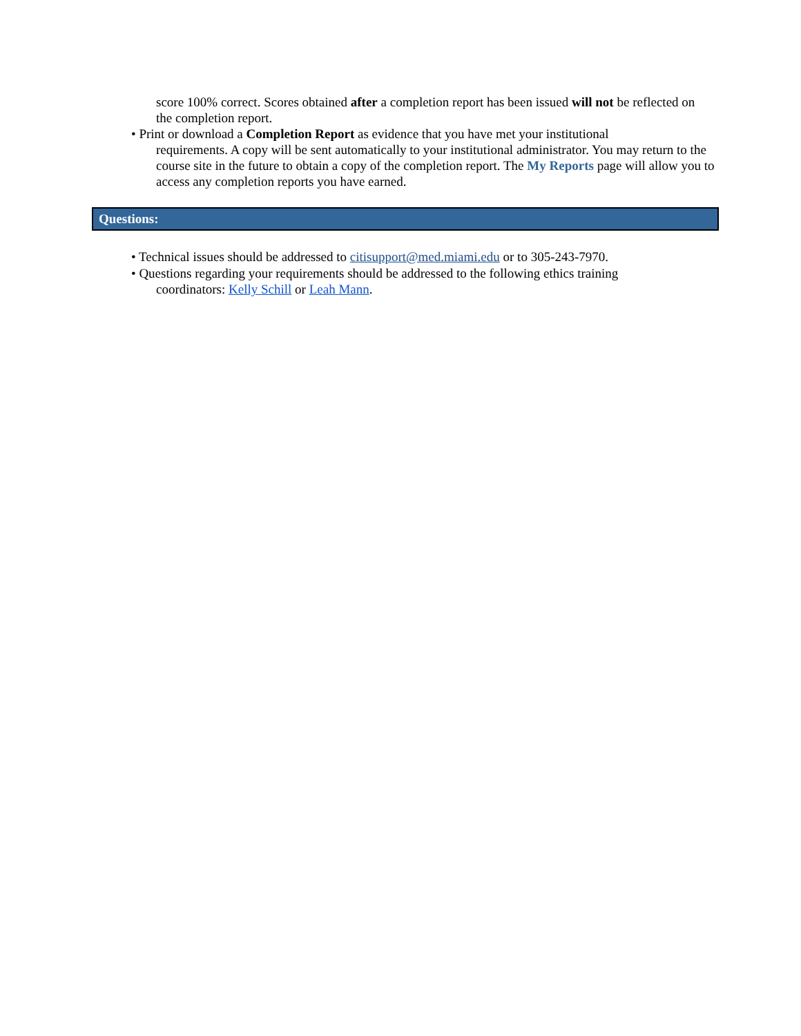score 100% correct. Scores obtained after a completion report has been issued will not be reflected on the completion report.
• Print or download a Completion Report as evidence that you have met your institutional
requirements. A copy will be sent automatically to your institutional administrator. You may return to the course site in the future to obtain a copy of the completion report. The My Reports page will allow you to access any completion reports you have earned.
Questions:
• Technical issues should be addressed to citisupport@med.miami.edu or to 305-243-7970.
• Questions regarding your requirements should be addressed to the following ethics training
coordinators: Kelly Schill or Leah Mann.